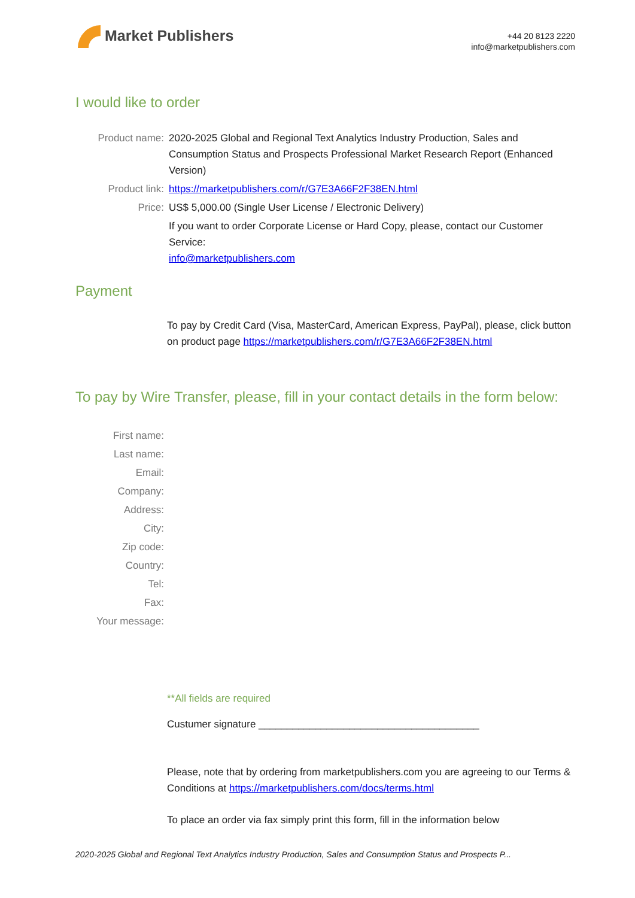Market Publishers
+44 20 8123 2220
info@marketpublishers.com
I would like to order
| Product name: | 2020-2025 Global and Regional Text Analytics Industry Production, Sales and Consumption Status and Prospects Professional Market Research Report (Enhanced Version) |
| Product link: | https://marketpublishers.com/r/G7E3A66F2F38EN.html |
| Price: | US$ 5,000.00 (Single User License / Electronic Delivery) |
| | If you want to order Corporate License or Hard Copy, please, contact our Customer Service: info@marketpublishers.com |
Payment
To pay by Credit Card (Visa, MasterCard, American Express, PayPal), please, click button on product page https://marketpublishers.com/r/G7E3A66F2F38EN.html
To pay by Wire Transfer, please, fill in your contact details in the form below:
| First name: | |
| Last name: | |
| Email: | |
| Company: | |
| Address: | |
| City: | |
| Zip code: | |
| Country: | |
| Tel: | |
| Fax: | |
| Your message: | |
**All fields are required
Custumer signature _______________________________________
Please, note that by ordering from marketpublishers.com you are agreeing to our Terms & Conditions at https://marketpublishers.com/docs/terms.html
To place an order via fax simply print this form, fill in the information below
2020-2025 Global and Regional Text Analytics Industry Production, Sales and Consumption Status and Prospects P...